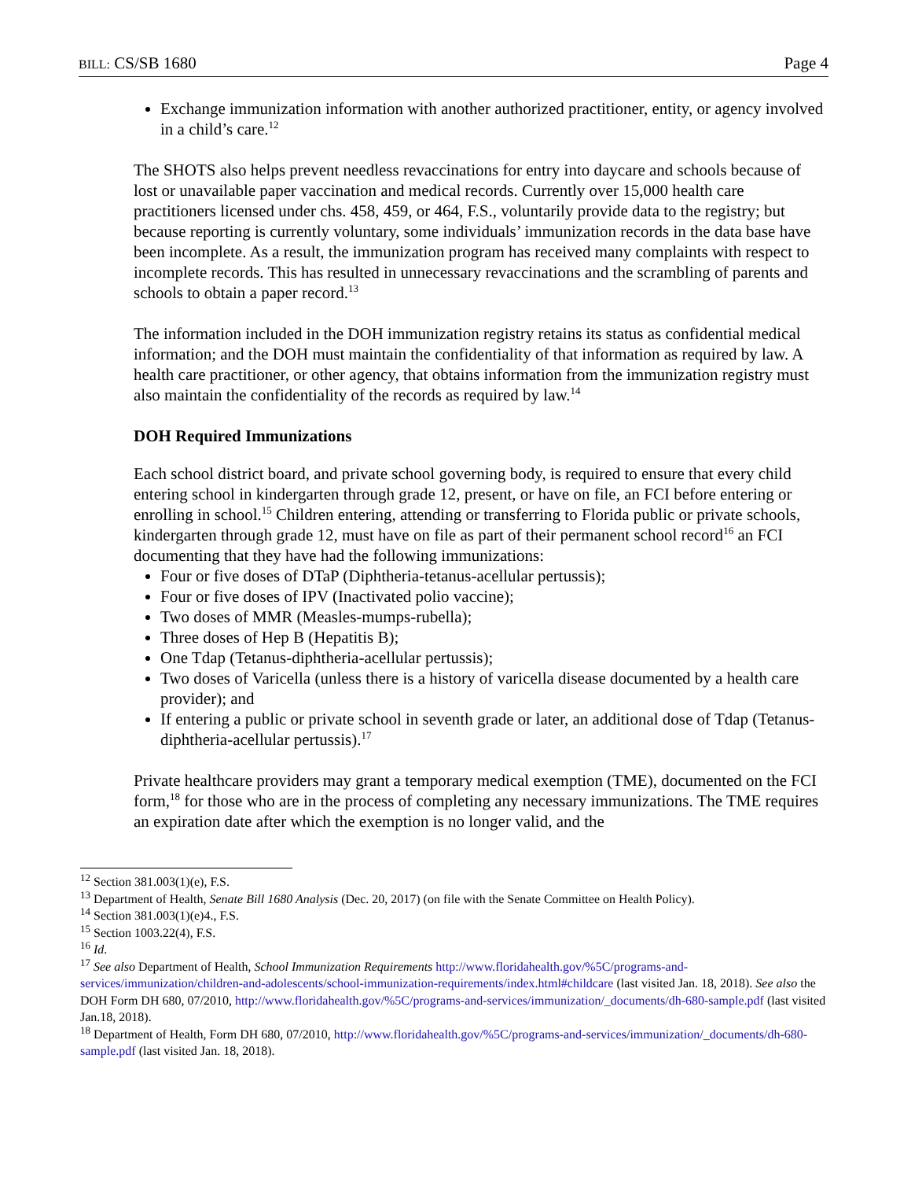BILL: CS/SB 1680 Page 4
Exchange immunization information with another authorized practitioner, entity, or agency involved in a child’s care.<sup>12</sup>
The SHOTS also helps prevent needless revaccinations for entry into daycare and schools because of lost or unavailable paper vaccination and medical records. Currently over 15,000 health care practitioners licensed under chs. 458, 459, or 464, F.S., voluntarily provide data to the registry; but because reporting is currently voluntary, some individuals’ immunization records in the data base have been incomplete. As a result, the immunization program has received many complaints with respect to incomplete records. This has resulted in unnecessary revaccinations and the scrambling of parents and schools to obtain a paper record.<sup>13</sup>
The information included in the DOH immunization registry retains its status as confidential medical information; and the DOH must maintain the confidentiality of that information as required by law. A health care practitioner, or other agency, that obtains information from the immunization registry must also maintain the confidentiality of the records as required by law.<sup>14</sup>
DOH Required Immunizations
Each school district board, and private school governing body, is required to ensure that every child entering school in kindergarten through grade 12, present, or have on file, an FCI before entering or enrolling in school.<sup>15</sup> Children entering, attending or transferring to Florida public or private schools, kindergarten through grade 12, must have on file as part of their permanent school record<sup>16</sup> an FCI documenting that they have had the following immunizations:
Four or five doses of DTaP (Diphtheria-tetanus-acellular pertussis);
Four or five doses of IPV (Inactivated polio vaccine);
Two doses of MMR (Measles-mumps-rubella);
Three doses of Hep B (Hepatitis B);
One Tdap (Tetanus-diphtheria-acellular pertussis);
Two doses of Varicella (unless there is a history of varicella disease documented by a health care provider); and
If entering a public or private school in seventh grade or later, an additional dose of Tdap (Tetanus-diphtheria-acellular pertussis).<sup>17</sup>
Private healthcare providers may grant a temporary medical exemption (TME), documented on the FCI form,<sup>18</sup> for those who are in the process of completing any necessary immunizations. The TME requires an expiration date after which the exemption is no longer valid, and the
<sup>12</sup> Section 381.003(1)(e), F.S.
<sup>13</sup> Department of Health, Senate Bill 1680 Analysis (Dec. 20, 2017) (on file with the Senate Committee on Health Policy).
<sup>14</sup> Section 381.003(1)(e)4., F.S.
<sup>15</sup> Section 1003.22(4), F.S.
<sup>16</sup> Id.
<sup>17</sup> See also Department of Health, School Immunization Requirements http://www.floridahealth.gov/%5C/programs-and-services/immunization/children-and-adolescents/school-immunization-requirements/index.html#childcare (last visited Jan. 18, 2018). See also the DOH Form DH 680, 07/2010, http://www.floridahealth.gov/%5C/programs-and-services/immunization/_documents/dh-680-sample.pdf (last visited Jan.18, 2018).
<sup>18</sup> Department of Health, Form DH 680, 07/2010, http://www.floridahealth.gov/%5C/programs-and-services/immunization/_documents/dh-680-sample.pdf (last visited Jan. 18, 2018).